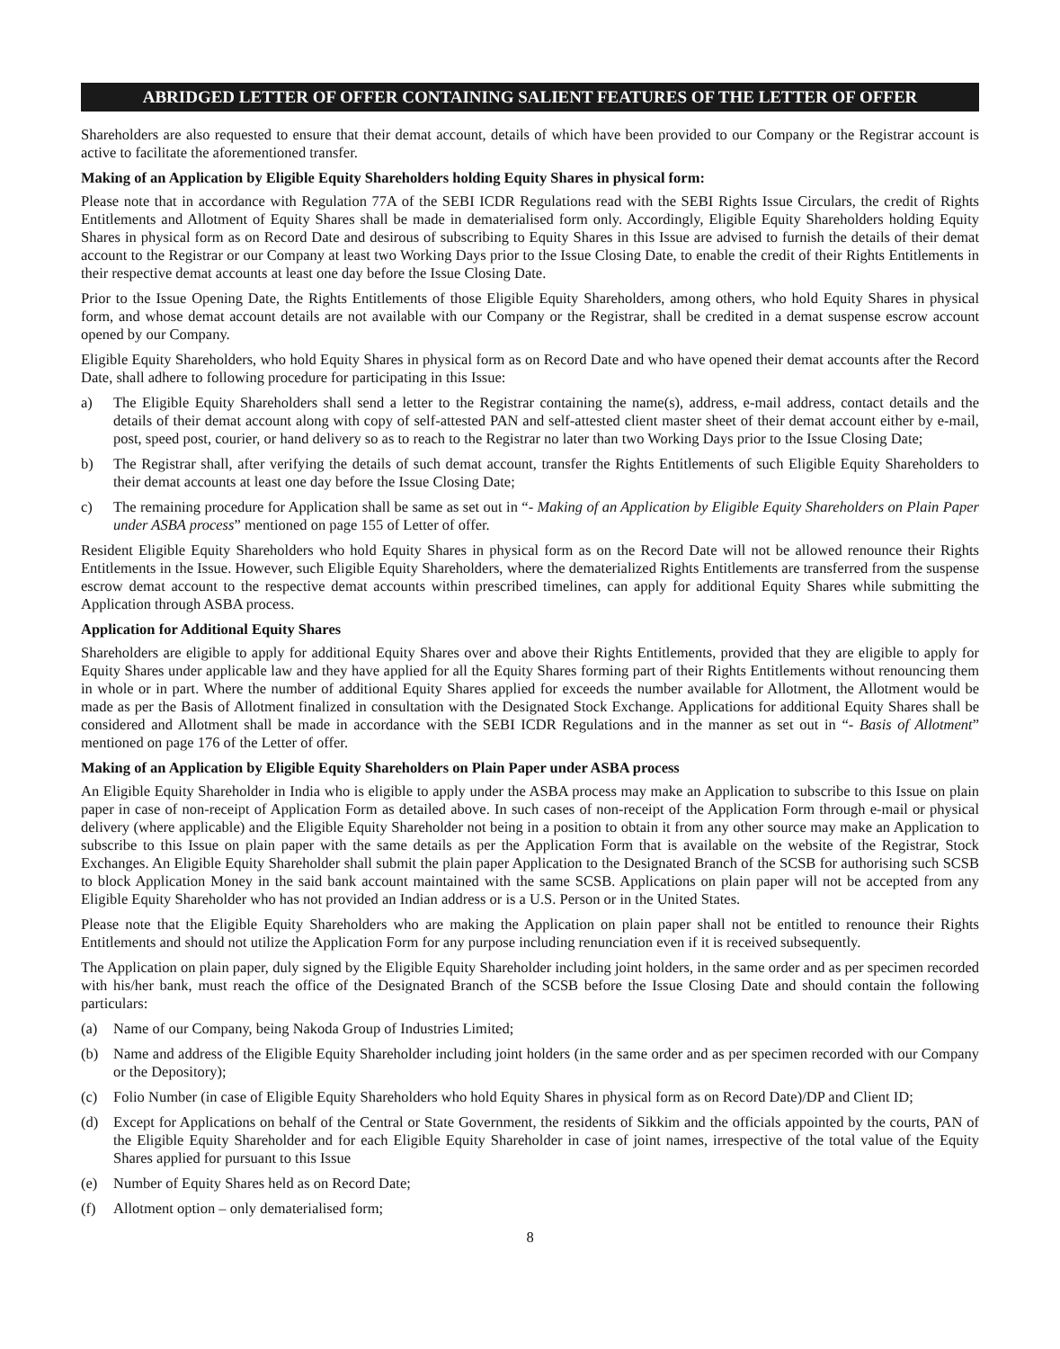ABRIDGED LETTER OF OFFER CONTAINING SALIENT FEATURES OF THE LETTER OF OFFER
Shareholders are also requested to ensure that their demat account, details of which have been provided to our Company or the Registrar account is active to facilitate the aforementioned transfer.
Making of an Application by Eligible Equity Shareholders holding Equity Shares in physical form:
Please note that in accordance with Regulation 77A of the SEBI ICDR Regulations read with the SEBI Rights Issue Circulars, the credit of Rights Entitlements and Allotment of Equity Shares shall be made in dematerialised form only. Accordingly, Eligible Equity Shareholders holding Equity Shares in physical form as on Record Date and desirous of subscribing to Equity Shares in this Issue are advised to furnish the details of their demat account to the Registrar or our Company at least two Working Days prior to the Issue Closing Date, to enable the credit of their Rights Entitlements in their respective demat accounts at least one day before the Issue Closing Date.
Prior to the Issue Opening Date, the Rights Entitlements of those Eligible Equity Shareholders, among others, who hold Equity Shares in physical form, and whose demat account details are not available with our Company or the Registrar, shall be credited in a demat suspense escrow account opened by our Company.
Eligible Equity Shareholders, who hold Equity Shares in physical form as on Record Date and who have opened their demat accounts after the Record Date, shall adhere to following procedure for participating in this Issue:
a) The Eligible Equity Shareholders shall send a letter to the Registrar containing the name(s), address, e-mail address, contact details and the details of their demat account along with copy of self-attested PAN and self-attested client master sheet of their demat account either by e-mail, post, speed post, courier, or hand delivery so as to reach to the Registrar no later than two Working Days prior to the Issue Closing Date;
b) The Registrar shall, after verifying the details of such demat account, transfer the Rights Entitlements of such Eligible Equity Shareholders to their demat accounts at least one day before the Issue Closing Date;
c) The remaining procedure for Application shall be same as set out in “- Making of an Application by Eligible Equity Shareholders on Plain Paper under ASBA process” mentioned on page 155 of Letter of offer.
Resident Eligible Equity Shareholders who hold Equity Shares in physical form as on the Record Date will not be allowed renounce their Rights Entitlements in the Issue. However, such Eligible Equity Shareholders, where the dematerialized Rights Entitlements are transferred from the suspense escrow demat account to the respective demat accounts within prescribed timelines, can apply for additional Equity Shares while submitting the Application through ASBA process.
Application for Additional Equity Shares
Shareholders are eligible to apply for additional Equity Shares over and above their Rights Entitlements, provided that they are eligible to apply for Equity Shares under applicable law and they have applied for all the Equity Shares forming part of their Rights Entitlements without renouncing them in whole or in part. Where the number of additional Equity Shares applied for exceeds the number available for Allotment, the Allotment would be made as per the Basis of Allotment finalized in consultation with the Designated Stock Exchange. Applications for additional Equity Shares shall be considered and Allotment shall be made in accordance with the SEBI ICDR Regulations and in the manner as set out in “- Basis of Allotment” mentioned on page 176 of the Letter of offer.
Making of an Application by Eligible Equity Shareholders on Plain Paper under ASBA process
An Eligible Equity Shareholder in India who is eligible to apply under the ASBA process may make an Application to subscribe to this Issue on plain paper in case of non-receipt of Application Form as detailed above. In such cases of non-receipt of the Application Form through e-mail or physical delivery (where applicable) and the Eligible Equity Shareholder not being in a position to obtain it from any other source may make an Application to subscribe to this Issue on plain paper with the same details as per the Application Form that is available on the website of the Registrar, Stock Exchanges. An Eligible Equity Shareholder shall submit the plain paper Application to the Designated Branch of the SCSB for authorising such SCSB to block Application Money in the said bank account maintained with the same SCSB. Applications on plain paper will not be accepted from any Eligible Equity Shareholder who has not provided an Indian address or is a U.S. Person or in the United States.
Please note that the Eligible Equity Shareholders who are making the Application on plain paper shall not be entitled to renounce their Rights Entitlements and should not utilize the Application Form for any purpose including renunciation even if it is received subsequently.
The Application on plain paper, duly signed by the Eligible Equity Shareholder including joint holders, in the same order and as per specimen recorded with his/her bank, must reach the office of the Designated Branch of the SCSB before the Issue Closing Date and should contain the following particulars:
(a) Name of our Company, being Nakoda Group of Industries Limited;
(b) Name and address of the Eligible Equity Shareholder including joint holders (in the same order and as per specimen recorded with our Company or the Depository);
(c) Folio Number (in case of Eligible Equity Shareholders who hold Equity Shares in physical form as on Record Date)/DP and Client ID;
(d) Except for Applications on behalf of the Central or State Government, the residents of Sikkim and the officials appointed by the courts, PAN of the Eligible Equity Shareholder and for each Eligible Equity Shareholder in case of joint names, irrespective of the total value of the Equity Shares applied for pursuant to this Issue
(e) Number of Equity Shares held as on Record Date;
(f) Allotment option – only dematerialised form;
8